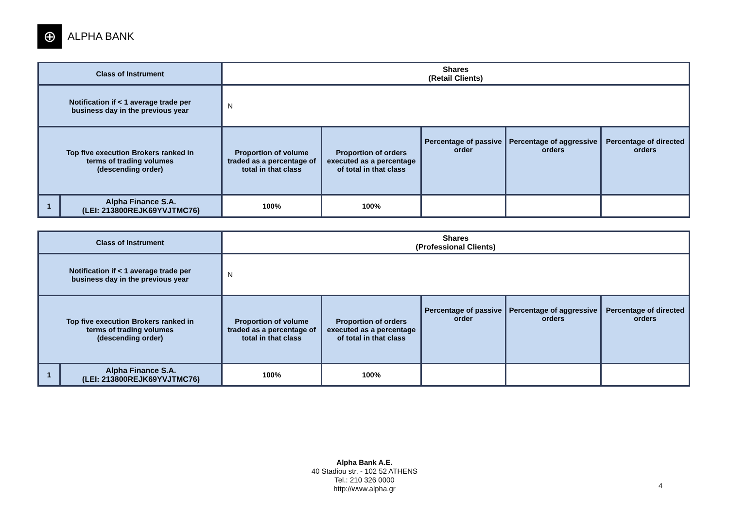⊕
ALPHA BANK
| Class of Instrument | | Shares (Retail Clients) | | | | |
| Notification if < 1 average trade per business day in the previous year | | N | | | | |
| Top five execution Brokers ranked in terms of trading volumes (descending order) | | Proportion of volume traded as a percentage of total in that class | Proportion of orders executed as a percentage of total in that class | Percentage of passive order | Percentage of aggressive orders | Percentage of directed orders |
| 1 | Alpha Finance S.A. (LEI: 213800REJK69YVJTMC76) | 100% | 100% | | | |
| Class of Instrument | | Shares (Professional Clients) | | | | |
| Notification if < 1 average trade per business day in the previous year | | N | | | | |
| Top five execution Brokers ranked in terms of trading volumes (descending order) | | Proportion of volume traded as a percentage of total in that class | Proportion of orders executed as a percentage of total in that class | Percentage of passive order | Percentage of aggressive orders | Percentage of directed orders |
| 1 | Alpha Finance S.A. (LEI: 213800REJK69YVJTMC76) | 100% | 100% | | | |
Alpha Bank A.E.
40 Stadiou str. - 102 52 ATHENS
Tel.: 210 326 0000
http://www.alpha.gr
4